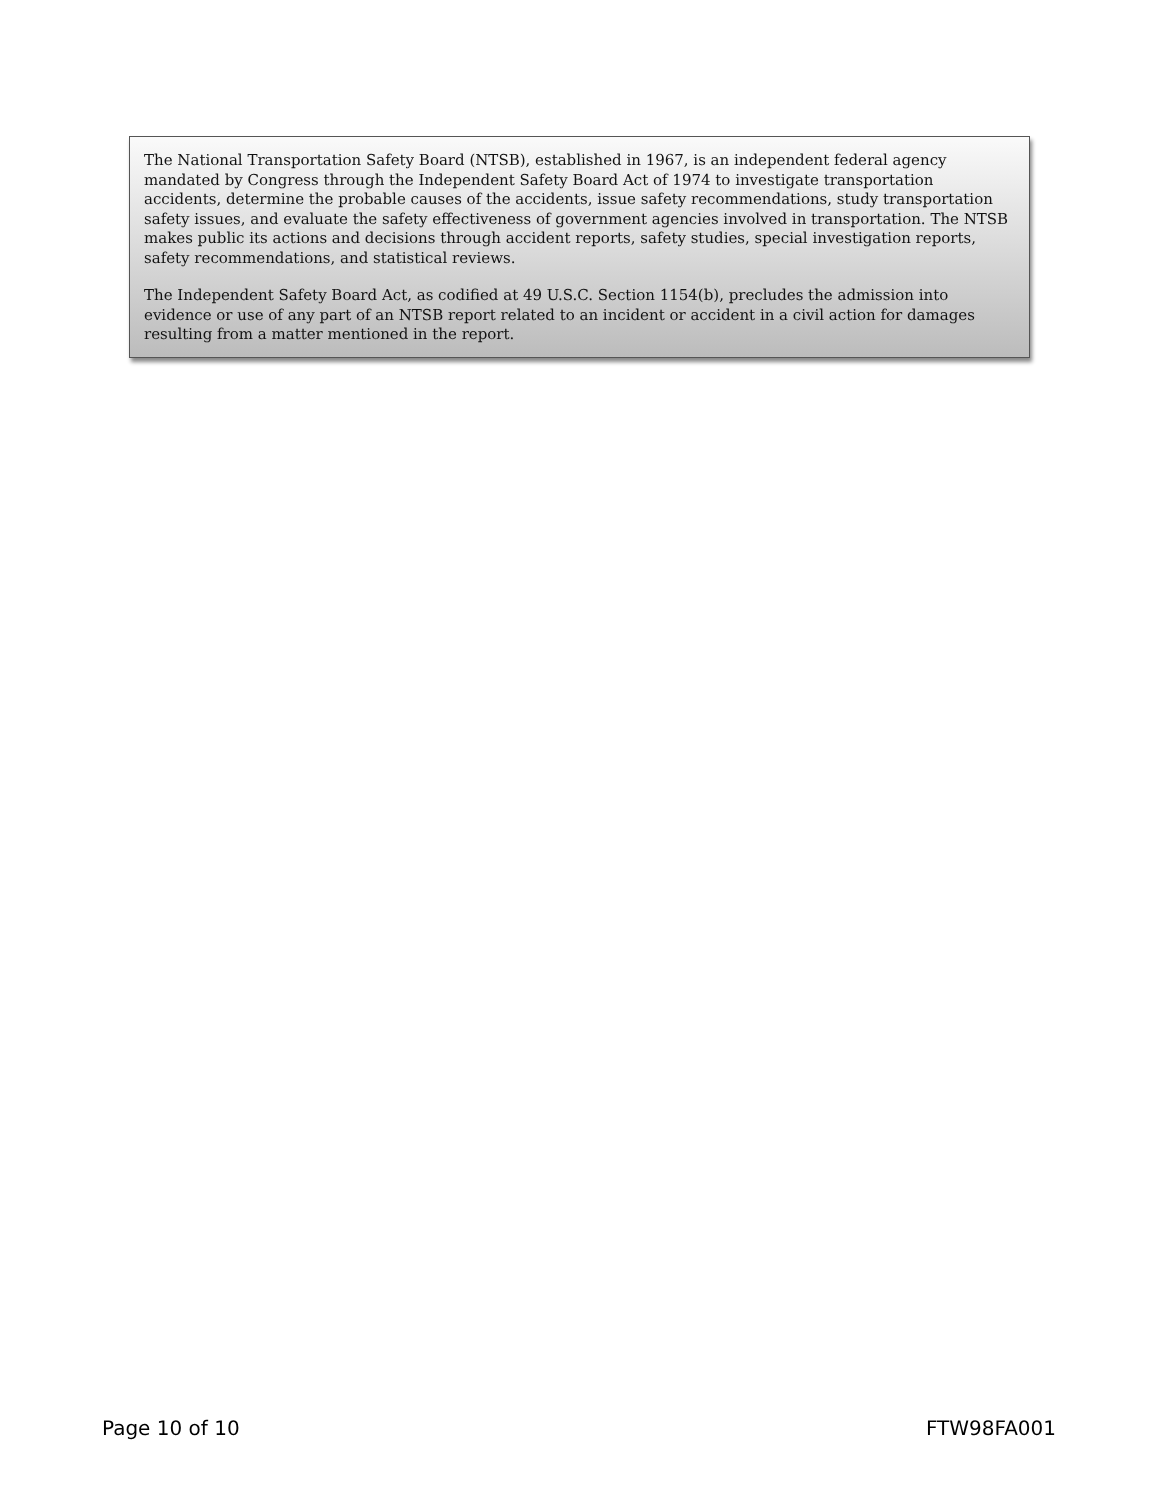The National Transportation Safety Board (NTSB), established in 1967, is an independent federal agency mandated by Congress through the Independent Safety Board Act of 1974 to investigate transportation accidents, determine the probable causes of the accidents, issue safety recommendations, study transportation safety issues, and evaluate the safety effectiveness of government agencies involved in transportation. The NTSB makes public its actions and decisions through accident reports, safety studies, special investigation reports, safety recommendations, and statistical reviews.
The Independent Safety Board Act, as codified at 49 U.S.C. Section 1154(b), precludes the admission into evidence or use of any part of an NTSB report related to an incident or accident in a civil action for damages resulting from a matter mentioned in the report.
Page 10 of 10 FTW98FA001